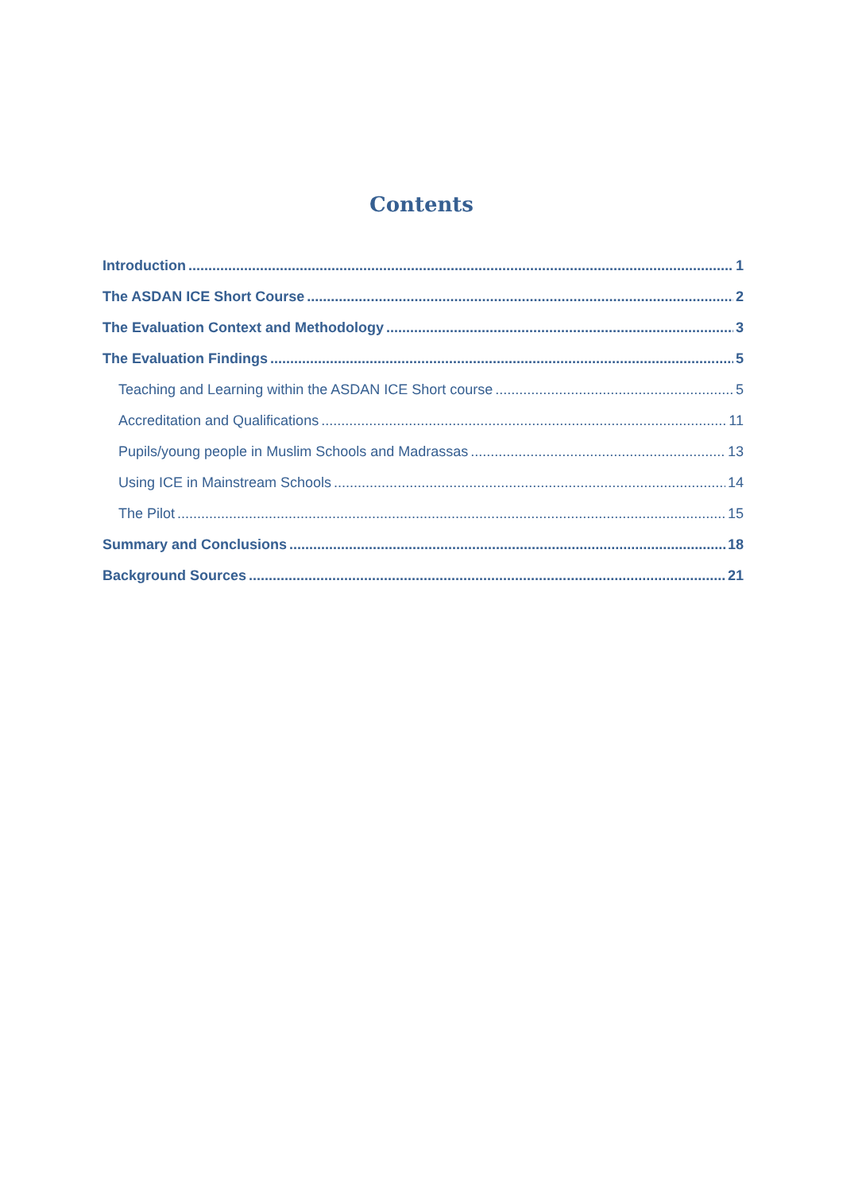Contents
Introduction 1
The ASDAN ICE Short Course 2
The Evaluation Context and Methodology 3
The Evaluation Findings 5
Teaching and Learning within the ASDAN ICE Short course 5
Accreditation and Qualifications 11
Pupils/young people in Muslim Schools and Madrassas 13
Using ICE in Mainstream Schools 14
The Pilot 15
Summary and Conclusions 18
Background Sources 21